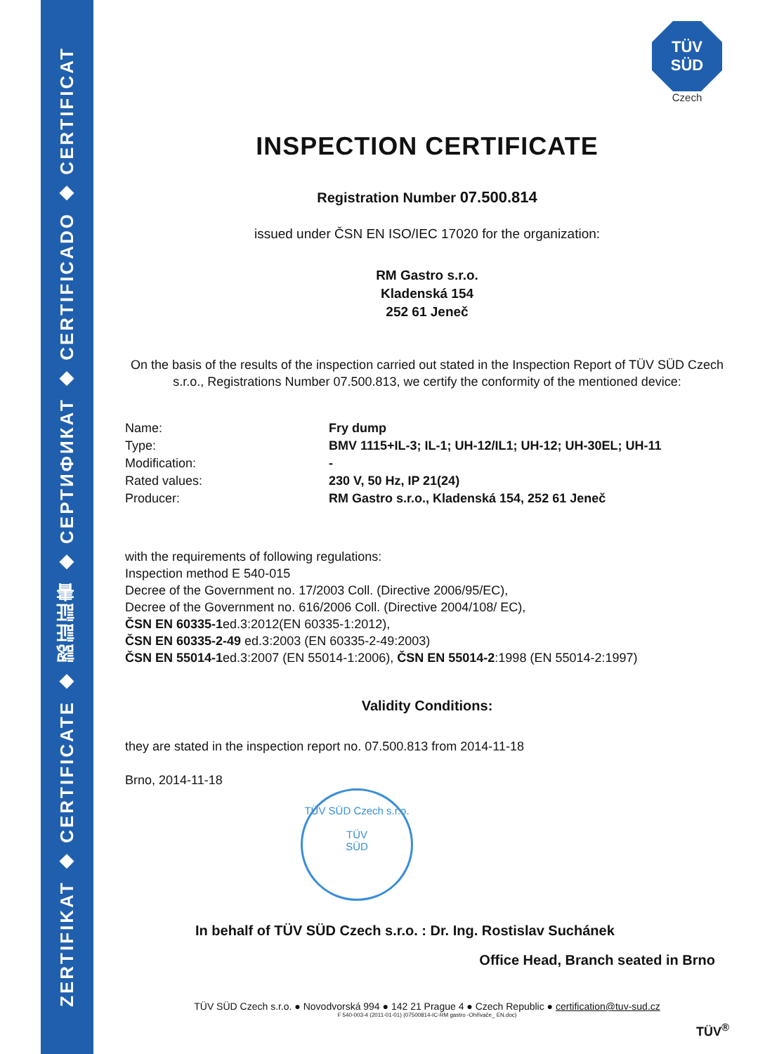ZERTIFIKAT ◆ CERTIFICATE ◆ 認証証書 ◆ СЕРТИФИКАТ ◆ CERTIFICADO ◆ CERTIFICAT
TÜV
SÜD
Czech
INSPECTION CERTIFICATE
Registration Number 07.500.814
issued under ČSN EN ISO/IEC 17020 for the organization:
RM Gastro s.r.o.
Kladenská 154
252 61 Jeneč
On the basis of the results of the inspection carried out stated in the Inspection Report of TÜV SÜD Czech s.r.o., Registrations Number 07.500.813, we certify the conformity of the mentioned device:
Name: Fry dump
Type: BMV 1115+IL-3; IL-1; UH-12/IL1; UH-12; UH-30EL; UH-11
Modification: -
Rated values: 230 V, 50 Hz, IP 21(24)
Producer: RM Gastro s.r.o., Kladenská 154, 252 61 Jeneč
with the requirements of following regulations:
Inspection method E 540-015
Decree of the Government no. 17/2003 Coll. (Directive 2006/95/EC),
Decree of the Government no. 616/2006 Coll. (Directive 2004/108/ EC),
ČSN EN 60335-1ed.3:2012(EN 60335-1:2012),
ČSN EN 60335-2-49 ed.3:2003 (EN 60335-2-49:2003)
ČSN EN 55014-1ed.3:2007 (EN 55014-1:2006), ČSN EN 55014-2:1998 (EN 55014-2:1997)
Validity Conditions:
they are stated in the inspection report no. 07.500.813 from 2014-11-18
Brno, 2014-11-18
TÜV SÜD Czech s.r.o.
TÜV
SÜD
In behalf of TÜV SÜD Czech s.r.o. : Dr. Ing. Rostislav Suchánek
Office Head, Branch seated in Brno
TÜV SÜD Czech s.r.o. ● Novodvorská 994 ● 142 21 Prague 4 ● Czech Republic ● certification@tuv-sud.cz
F 540-003-4 (2011-01-01) (07500814-IC-RM gastro -Ohřívače_ EN.doc)
TÜV<sup>®</sup>